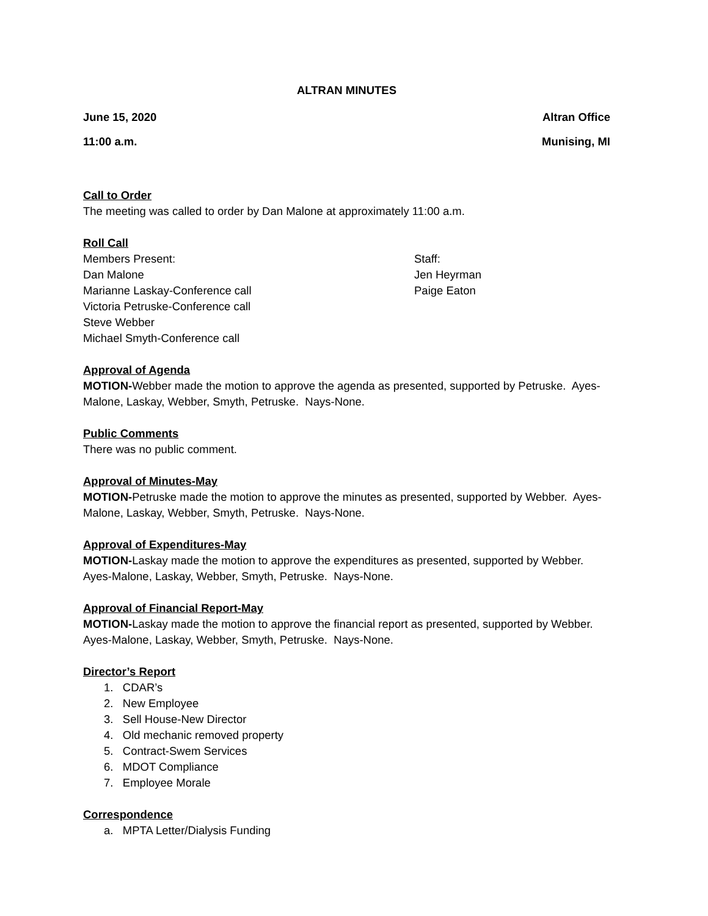ALTRAN MINUTES
June 15, 2020 Altran Office
11:00 a.m. Munising, MI
Call to Order
The meeting was called to order by Dan Malone at approximately 11:00 a.m.
Roll Call
Members Present:
Dan Malone
Marianne Laskay-Conference call
Victoria Petruske-Conference call
Steve Webber
Michael Smyth-Conference call
Staff:
Jen Heyrman
Paige Eaton
Approval of Agenda
MOTION-Webber made the motion to approve the agenda as presented, supported by Petruske. Ayes-Malone, Laskay, Webber, Smyth, Petruske. Nays-None.
Public Comments
There was no public comment.
Approval of Minutes-May
MOTION-Petruske made the motion to approve the minutes as presented, supported by Webber. Ayes-Malone, Laskay, Webber, Smyth, Petruske. Nays-None.
Approval of Expenditures-May
MOTION-Laskay made the motion to approve the expenditures as presented, supported by Webber. Ayes-Malone, Laskay, Webber, Smyth, Petruske. Nays-None.
Approval of Financial Report-May
MOTION-Laskay made the motion to approve the financial report as presented, supported by Webber. Ayes-Malone, Laskay, Webber, Smyth, Petruske. Nays-None.
Director’s Report
1. CDAR’s
2. New Employee
3. Sell House-New Director
4. Old mechanic removed property
5. Contract-Swem Services
6. MDOT Compliance
7. Employee Morale
Correspondence
a. MPTA Letter/Dialysis Funding